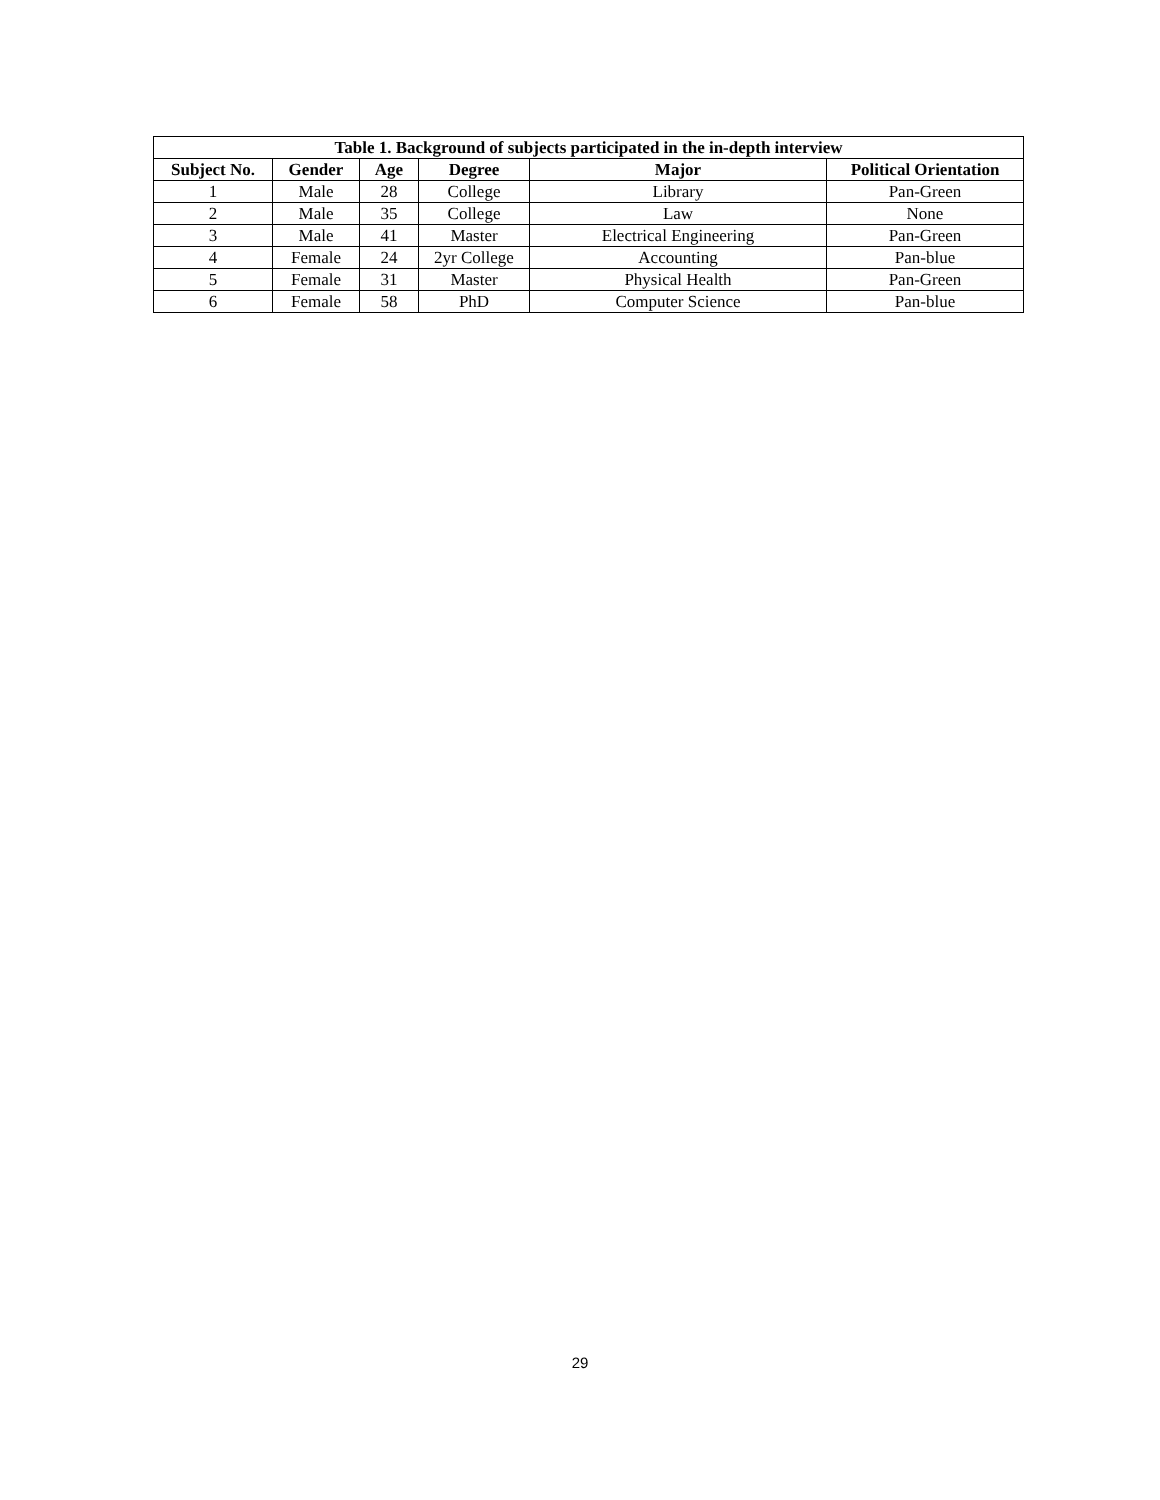| Table 1. Background of subjects participated in the in-depth interview | | | | | |
| --- | --- | --- | --- | --- | --- |
| Subject No. | Gender | Age | Degree | Major | Political Orientation |
| 1 | Male | 28 | College | Library | Pan-Green |
| 2 | Male | 35 | College | Law | None |
| 3 | Male | 41 | Master | Electrical Engineering | Pan-Green |
| 4 | Female | 24 | 2yr College | Accounting | Pan-blue |
| 5 | Female | 31 | Master | Physical Health | Pan-Green |
| 6 | Female | 58 | PhD | Computer Science | Pan-blue |
29